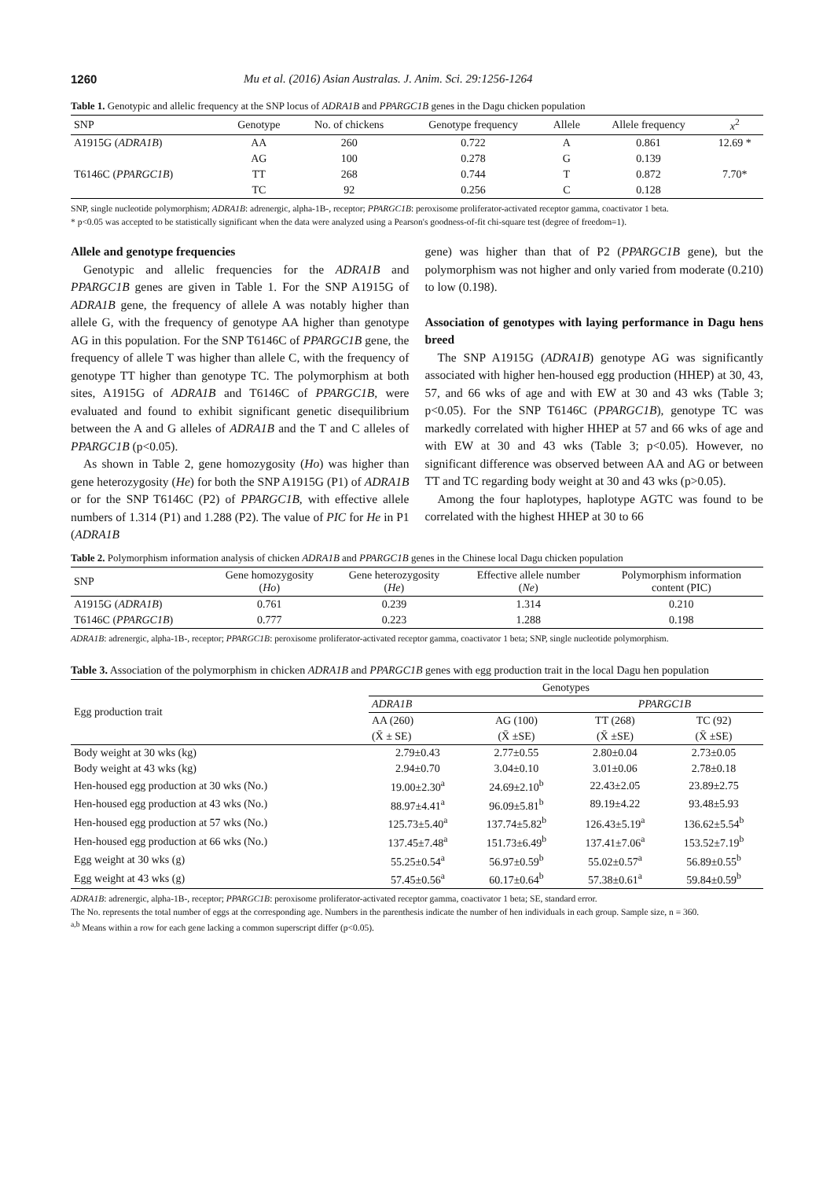1260 Mu et al. (2016) Asian Australas. J. Anim. Sci. 29:1256-1264
Table 1. Genotypic and allelic frequency at the SNP locus of ADRA1B and PPARGC1B genes in the Dagu chicken population
| SNP | Genotype | No. of chickens | Genotype frequency | Allele | Allele frequency | x<sup>2</sup> |
| --- | --- | --- | --- | --- | --- | --- |
| A1915G ( ADRA1B ) | AA | 260 | 0.722 | A | 0.861 | 12.69 * |
| | AG | 100 | 0.278 | G | 0.139 | |
| T6146C ( PPARGC1B ) | TT | 268 | 0.744 | T | 0.872 | 7.70* |
| | TC | 92 | 0.256 | C | 0.128 | |
SNP, single nucleotide polymorphism; ADRA1B: adrenergic, alpha-1B-, receptor; PPARGC1B: peroxisome proliferator-activated receptor gamma, coactivator 1 beta.
* p<0.05 was accepted to be statistically significant when the data were analyzed using a Pearson's goodness-of-fit chi-square test (degree of freedom=1).
Allele and genotype frequencies
Genotypic and allelic frequencies for the ADRA1B and PPARGC1B genes are given in Table 1. For the SNP A1915G of ADRA1B gene, the frequency of allele A was notably higher than allele G, with the frequency of genotype AA higher than genotype AG in this population. For the SNP T6146C of PPARGC1B gene, the frequency of allele T was higher than allele C, with the frequency of genotype TT higher than genotype TC. The polymorphism at both sites, A1915G of ADRA1B and T6146C of PPARGC1B, were evaluated and found to exhibit significant genetic disequilibrium between the A and G alleles of ADRA1B and the T and C alleles of PPARGC1B (p<0.05).
As shown in Table 2, gene homozygosity (Ho) was higher than gene heterozygosity (He) for both the SNP A1915G (P1) of ADRA1B or for the SNP T6146C (P2) of PPARGC1B, with effective allele numbers of 1.314 (P1) and 1.288 (P2). The value of PIC for He in P1 (ADRA1B
gene) was higher than that of P2 (PPARGC1B gene), but the polymorphism was not higher and only varied from moderate (0.210) to low (0.198).
Association of genotypes with laying performance in Dagu hens breed
The SNP A1915G (ADRA1B) genotype AG was significantly associated with higher hen-housed egg production (HHEP) at 30, 43, 57, and 66 wks of age and with EW at 30 and 43 wks (Table 3; p<0.05). For the SNP T6146C (PPARGC1B), genotype TC was markedly correlated with higher HHEP at 57 and 66 wks of age and with EW at 30 and 43 wks (Table 3; p<0.05). However, no significant difference was observed between AA and AG or between TT and TC regarding body weight at 30 and 43 wks (p>0.05).
Among the four haplotypes, haplotype AGTC was found to be correlated with the highest HHEP at 30 to 66
Table 2. Polymorphism information analysis of chicken ADRA1B and PPARGC1B genes in the Chinese local Dagu chicken population
| SNP | Gene homozygosity ( Ho ) | Gene heterozygosity ( He ) | Effective allele number ( Ne ) | Polymorphism information content (PIC) |
| --- | --- | --- | --- | --- |
| A1915G ( ADRA1B ) | 0.761 | 0.239 | 1.314 | 0.210 |
| T6146C ( PPARGC1B ) | 0.777 | 0.223 | 1.288 | 0.198 |
ADRA1B: adrenergic, alpha-1B-, receptor; PPARGC1B: peroxisome proliferator-activated receptor gamma, coactivator 1 beta; SNP, single nucleotide polymorphism.
Table 3. Association of the polymorphism in chicken ADRA1B and PPARGC1B genes with egg production trait in the local Dagu hen population
| Egg production trait | Genotypes | | | |
| --- | --- | --- | --- | --- |
| | ADRA1B | | PPARGC1B | |
| | AA (260) | AG (100) | TT (268) | TC (92) |
| | (X̄ ± SE) | (X̄ ±SE) | (X̄ ±SE) | (X̄ ±SE) |
| Body weight at 30 wks (kg) | 2.79±0.43 | 2.77±0.55 | 2.80±0.04 | 2.73±0.05 |
| Body weight at 43 wks (kg) | 2.94±0.70 | 3.04±0.10 | 3.01±0.06 | 2.78±0.18 |
| Hen-housed egg production at 30 wks (No.) | 19.00±2.30<sup>a</sup> | 24.69±2.10<sup>b</sup> | 22.43±2.05 | 23.89±2.75 |
| Hen-housed egg production at 43 wks (No.) | 88.97±4.41<sup>a</sup> | 96.09±5.81<sup>b</sup> | 89.19±4.22 | 93.48±5.93 |
| Hen-housed egg production at 57 wks (No.) | 125.73±5.40<sup>a</sup> | 137.74±5.82<sup>b</sup> | 126.43±5.19<sup>a</sup> | 136.62±5.54<sup>b</sup> |
| Hen-housed egg production at 66 wks (No.) | 137.45±7.48<sup>a</sup> | 151.73±6.49<sup>b</sup> | 137.41±7.06<sup>a</sup> | 153.52±7.19<sup>b</sup> |
| Egg weight at 30 wks (g) | 55.25±0.54<sup>a</sup> | 56.97±0.59<sup>b</sup> | 55.02±0.57<sup>a</sup> | 56.89±0.55<sup>b</sup> |
| Egg weight at 43 wks (g) | 57.45±0.56<sup>a</sup> | 60.17±0.64<sup>b</sup> | 57.38±0.61<sup>a</sup> | 59.84±0.59<sup>b</sup> |
ADRA1B: adrenergic, alpha-1B-, receptor; PPARGC1B: peroxisome proliferator-activated receptor gamma, coactivator 1 beta; SE, standard error.
The No. represents the total number of eggs at the corresponding age. Numbers in the parenthesis indicate the number of hen individuals in each group. Sample size, n = 360.
<sup>a,b</sup> Means within a row for each gene lacking a common superscript differ (p<0.05).